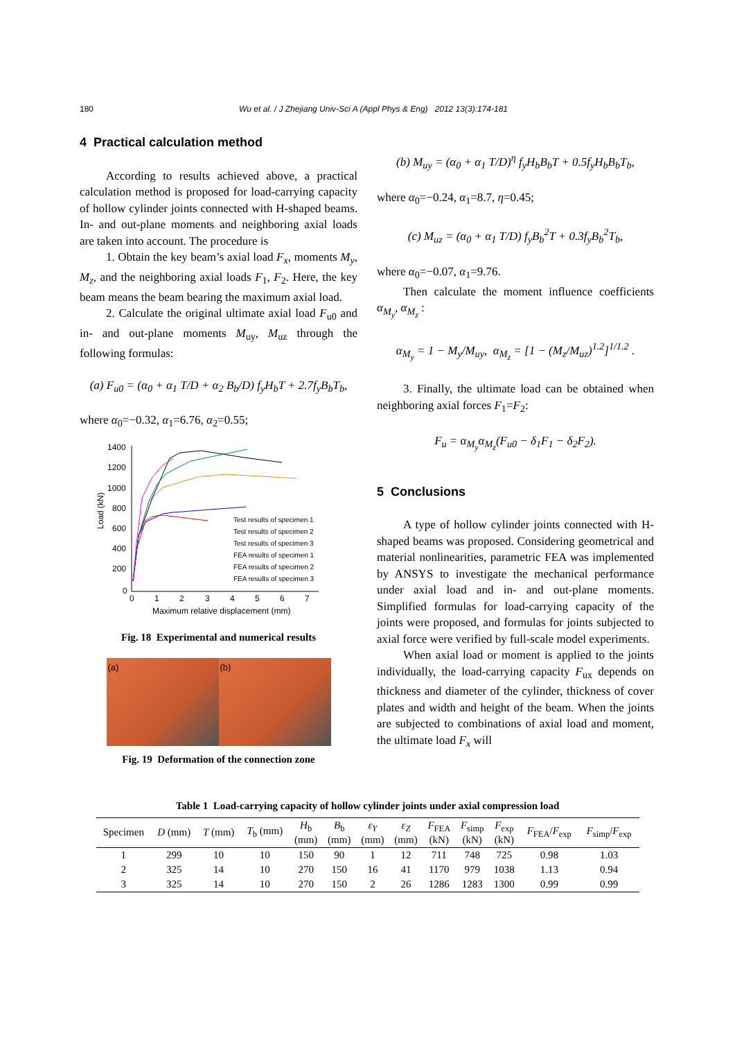180 Wu et al. / J Zhejiang Univ-Sci A (Appl Phys & Eng) 2012 13(3):174-181
4 Practical calculation method
According to results achieved above, a practical calculation method is proposed for load-carrying capacity of hollow cylinder joints connected with H-shaped beams. In- and out-plane moments and neighboring axial loads are taken into account. The procedure is
1. Obtain the key beam’s axial load F<sub>x</sub>, moments M<sub>y</sub>, M<sub>z</sub>, and the neighboring axial loads F<sub>1</sub>, F<sub>2</sub>. Here, the key beam means the beam bearing the maximum axial load.
2. Calculate the original ultimate axial load F<sub>u0</sub> and in- and out-plane moments M<sub>uy</sub>, M<sub>uz</sub> through the following formulas:
(a) F<sub>u0</sub> = (α<sub>0</sub> + α<sub>1</sub> T/D + α<sub>2</sub> B<sub>b</sub>/D) f<sub>y</sub>H<sub>b</sub>T + 2.7f<sub>y</sub>B<sub>b</sub>T<sub>b</sub>,
where α<sub>0</sub>=−0.32, α<sub>1</sub>=6.76, α<sub>2</sub>=0.55;
1400
1200
1000
800
600
400
200
0
0
1
2
3
4
5
6
7
Maximum relative displacement (mm)
Load (kN)
Test results of specimen 1
Test results of specimen 2
Test results of specimen 3
FEA results of specimen 1
FEA results of specimen 2
FEA results of specimen 3
Fig. 18 Experimental and numerical results
(a) (b)
Fig. 19 Deformation of the connection zone
(b) M<sub>uy</sub> = (α<sub>0</sub> + α<sub>1</sub> T/D)<sup>η</sup> f<sub>y</sub>H<sub>b</sub>B<sub>b</sub>T + 0.5f<sub>y</sub>H<sub>b</sub>B<sub>b</sub>T<sub>b</sub>,
where α<sub>0</sub>=−0.24, α<sub>1</sub>=8.7, η=0.45;
(c) M<sub>uz</sub> = (α<sub>0</sub> + α<sub>1</sub> T/D) f<sub>y</sub>B<sub>b</sub><sup>2</sup>T + 0.3f<sub>y</sub>B<sub>b</sub><sup>2</sup>T<sub>b</sub>,
where α<sub>0</sub>=−0.07, α<sub>1</sub>=9.76.
Then calculate the moment influence coefficients α<sub>M<sub>y</sub></sub>, α<sub>M<sub>z</sub></sub> :
α<sub>M<sub>y</sub></sub> = 1 − M<sub>y</sub>/M<sub>uy</sub>, α<sub>M<sub>z</sub></sub> = [1 − (M<sub>z</sub>/M<sub>uz</sub>)<sup>1.2</sup>]<sup>1/1.2</sup> .
3. Finally, the ultimate load can be obtained when neighboring axial forces F<sub>1</sub>=F<sub>2</sub>:
F<sub>u</sub> = α<sub>M<sub>y</sub></sub>α<sub>M<sub>z</sub></sub>(F<sub>u0</sub> − δ<sub>1</sub>F<sub>1</sub> − δ<sub>2</sub>F<sub>2</sub>).
5 Conclusions
A type of hollow cylinder joints connected with H-shaped beams was proposed. Considering geometrical and material nonlinearities, parametric FEA was implemented by ANSYS to investigate the mechanical performance under axial load and in- and out-plane moments. Simplified formulas for load-carrying capacity of the joints were proposed, and formulas for joints subjected to axial force were verified by full-scale model experiments.
When axial load or moment is applied to the joints individually, the load-carrying capacity F<sub>ux</sub> depends on thickness and diameter of the cylinder, thickness of cover plates and width and height of the beam. When the joints are subjected to combinations of axial load and moment, the ultimate load F<sub>x</sub> will
Table 1 Load-carrying capacity of hollow cylinder joints under axial compression load
| Specimen | D (mm) | T (mm) | T<sub>b</sub> (mm) | H<sub>b</sub> (mm) | B<sub>b</sub> (mm) | ε<sub>Y</sub> (mm) | ε<sub>Z</sub> (mm) | F<sub>FEA</sub> (kN) | F<sub>simp</sub> (kN) | F<sub>exp</sub> (kN) | F<sub>FEA</sub>/ F<sub>exp</sub> | F<sub>simp</sub>/ F<sub>exp</sub> |
| --- | --- | --- | --- | --- | --- | --- | --- | --- | --- | --- | --- | --- |
| 1 | 299 | 10 | 10 | 150 | 90 | 1 | 12 | 711 | 748 | 725 | 0.98 | 1.03 |
| 2 | 325 | 14 | 10 | 270 | 150 | 16 | 41 | 1170 | 979 | 1038 | 1.13 | 0.94 |
| 3 | 325 | 14 | 10 | 270 | 150 | 2 | 26 | 1286 | 1283 | 1300 | 0.99 | 0.99 |